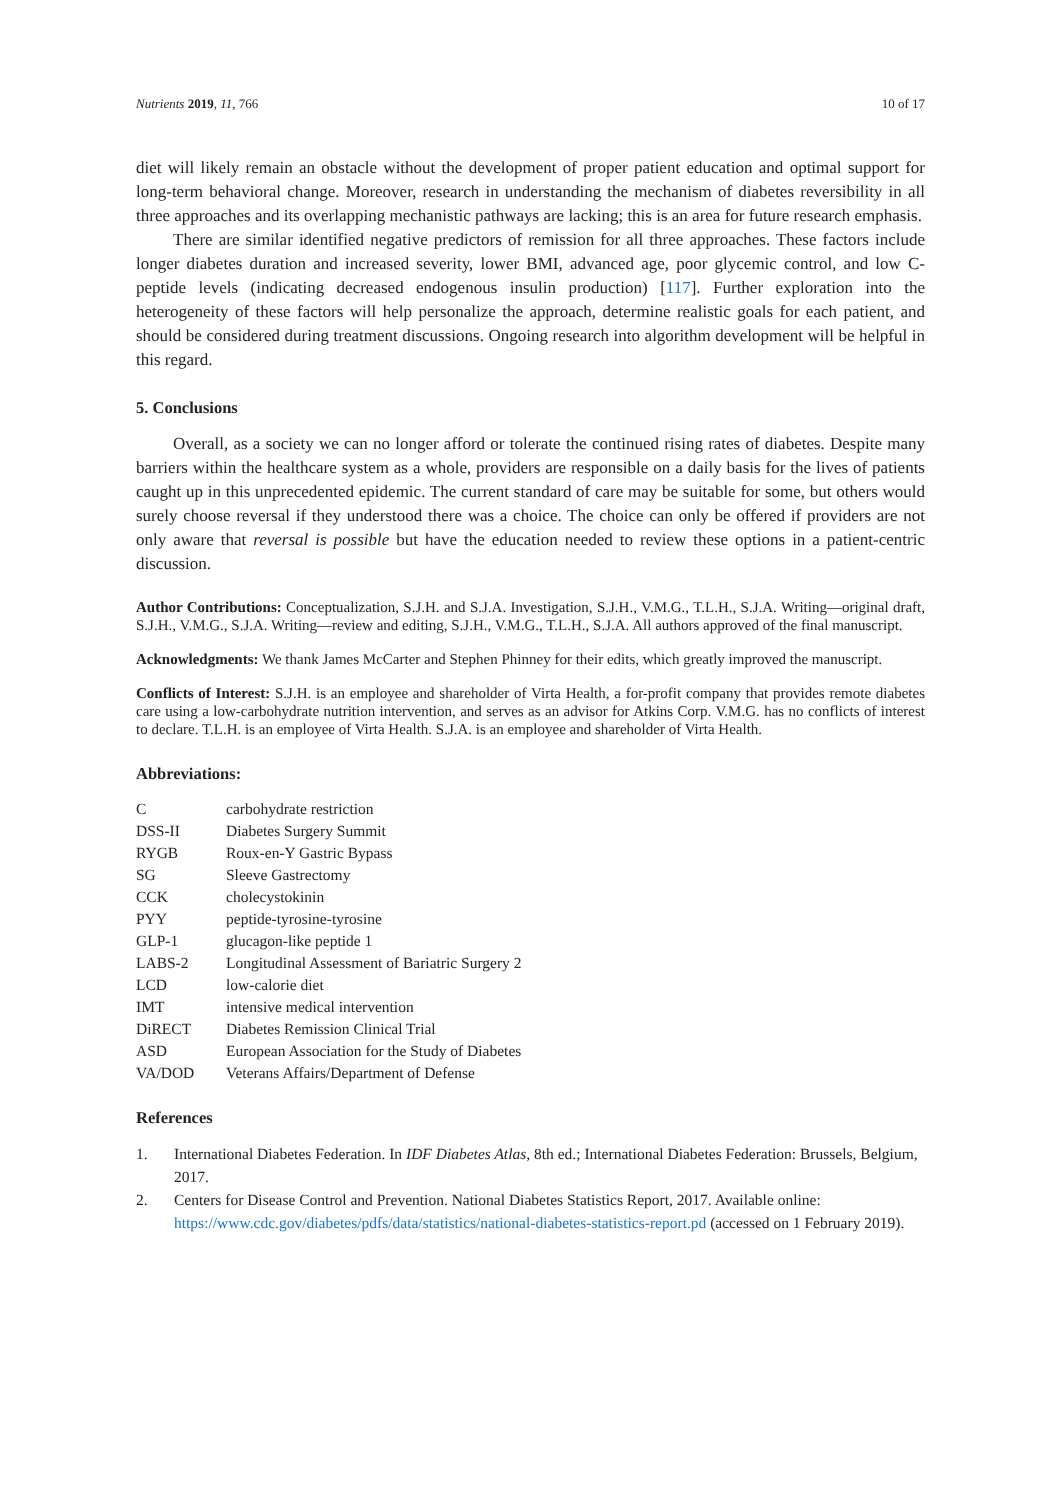Nutrients 2019, 11, 766 10 of 17
diet will likely remain an obstacle without the development of proper patient education and optimal support for long-term behavioral change. Moreover, research in understanding the mechanism of diabetes reversibility in all three approaches and its overlapping mechanistic pathways are lacking; this is an area for future research emphasis.
There are similar identified negative predictors of remission for all three approaches. These factors include longer diabetes duration and increased severity, lower BMI, advanced age, poor glycemic control, and low C-peptide levels (indicating decreased endogenous insulin production) [117]. Further exploration into the heterogeneity of these factors will help personalize the approach, determine realistic goals for each patient, and should be considered during treatment discussions. Ongoing research into algorithm development will be helpful in this regard.
5. Conclusions
Overall, as a society we can no longer afford or tolerate the continued rising rates of diabetes. Despite many barriers within the healthcare system as a whole, providers are responsible on a daily basis for the lives of patients caught up in this unprecedented epidemic. The current standard of care may be suitable for some, but others would surely choose reversal if they understood there was a choice. The choice can only be offered if providers are not only aware that reversal is possible but have the education needed to review these options in a patient-centric discussion.
Author Contributions: Conceptualization, S.J.H. and S.J.A. Investigation, S.J.H., V.M.G., T.L.H., S.J.A. Writing—original draft, S.J.H., V.M.G., S.J.A. Writing—review and editing, S.J.H., V.M.G., T.L.H., S.J.A. All authors approved of the final manuscript.
Acknowledgments: We thank James McCarter and Stephen Phinney for their edits, which greatly improved the manuscript.
Conflicts of Interest: S.J.H. is an employee and shareholder of Virta Health, a for-profit company that provides remote diabetes care using a low-carbohydrate nutrition intervention, and serves as an advisor for Atkins Corp. V.M.G. has no conflicts of interest to declare. T.L.H. is an employee of Virta Health. S.J.A. is an employee and shareholder of Virta Health.
Abbreviations:
| C | carbohydrate restriction |
| DSS-II | Diabetes Surgery Summit |
| RYGB | Roux-en-Y Gastric Bypass |
| SG | Sleeve Gastrectomy |
| CCK | cholecystokinin |
| PYY | peptide-tyrosine-tyrosine |
| GLP-1 | glucagon-like peptide 1 |
| LABS-2 | Longitudinal Assessment of Bariatric Surgery 2 |
| LCD | low-calorie diet |
| IMT | intensive medical intervention |
| DiRECT | Diabetes Remission Clinical Trial |
| ASD | European Association for the Study of Diabetes |
| VA/DOD | Veterans Affairs/Department of Defense |
References
1. International Diabetes Federation. In IDF Diabetes Atlas, 8th ed.; International Diabetes Federation: Brussels, Belgium, 2017.
2. Centers for Disease Control and Prevention. National Diabetes Statistics Report, 2017. Available online: https://www.cdc.gov/diabetes/pdfs/data/statistics/national-diabetes-statistics-report.pd (accessed on 1 February 2019).